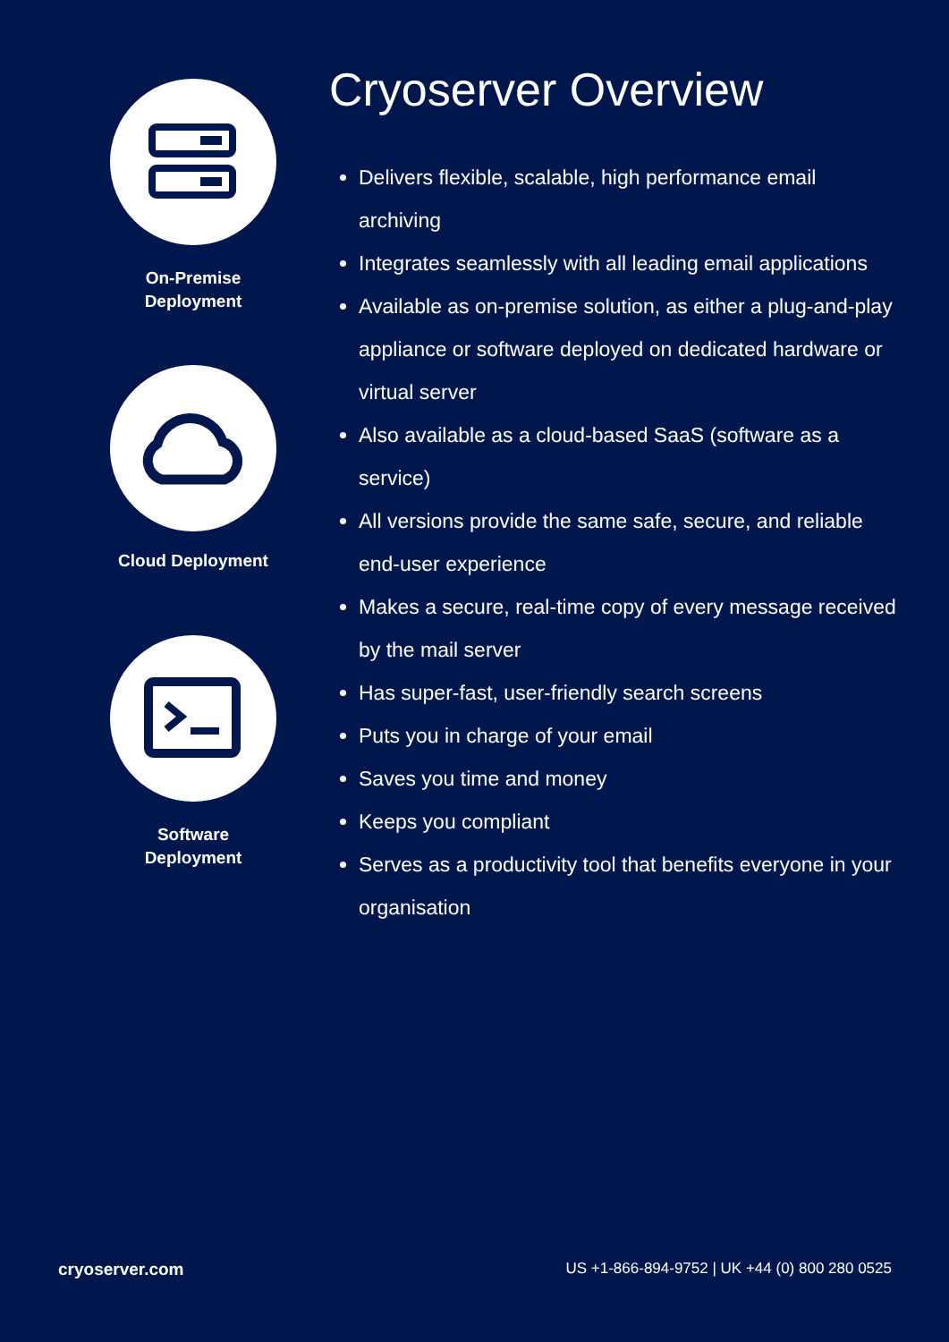On-Premise
Deployment
Cloud Deployment
Software
Deployment
Cryoserver Overview
Delivers flexible, scalable, high performance email archiving
Integrates seamlessly with all leading email applications
Available as on-premise solution, as either a plug-and-play appliance or software deployed on dedicated hardware or virtual server
Also available as a cloud-based SaaS (software as a service)
All versions provide the same safe, secure, and reliable end-user experience
Makes a secure, real-time copy of every message received by the mail server
Has super-fast, user-friendly search screens
Puts you in charge of your email
Saves you time and money
Keeps you compliant
Serves as a productivity tool that benefits everyone in your organisation
cryoserver.com US +1-866-894-9752 | UK +44 (0) 800 280 0525